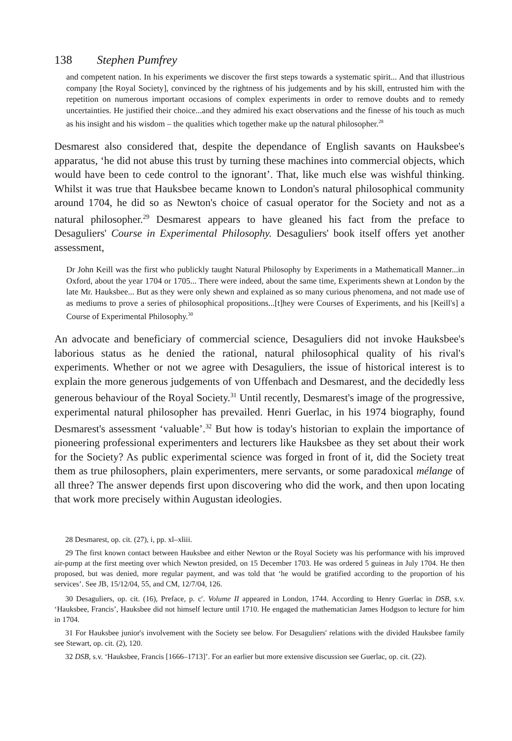138 Stephen Pumfrey
and competent nation. In his experiments we discover the first steps towards a systematic spirit... And that illustrious company [the Royal Society], convinced by the rightness of his judgements and by his skill, entrusted him with the repetition on numerous important occasions of complex experiments in order to remove doubts and to remedy uncertainties. He justified their choice...and they admired his exact observations and the finesse of his touch as much as his insight and his wisdom – the qualities which together make up the natural philosopher.<sup>28</sup>
Desmarest also considered that, despite the dependance of English savants on Hauksbee's apparatus, ‘he did not abuse this trust by turning these machines into commercial objects, which would have been to cede control to the ignorant’. That, like much else was wishful thinking. Whilst it was true that Hauksbee became known to London's natural philosophical community around 1704, he did so as Newton's choice of casual operator for the Society and not as a natural philosopher.<sup>29</sup> Desmarest appears to have gleaned his fact from the preface to Desaguliers' Course in Experimental Philosophy. Desaguliers' book itself offers yet another assessment,
Dr John Keill was the first who publickly taught Natural Philosophy by Experiments in a Mathematicall Manner...in Oxford, about the year 1704 or 1705... There were indeed, about the same time, Experiments shewn at London by the late Mr. Hauksbee... But as they were only shewn and explained as so many curious phenomena, and not made use of as mediums to prove a series of philosophical propositions...[t]hey were Courses of Experiments, and his [Keill's] a Course of Experimental Philosophy.<sup>30</sup>
An advocate and beneficiary of commercial science, Desaguliers did not invoke Hauksbee's laborious status as he denied the rational, natural philosophical quality of his rival's experiments. Whether or not we agree with Desaguliers, the issue of historical interest is to explain the more generous judgements of von Uffenbach and Desmarest, and the decidedly less generous behaviour of the Royal Society.<sup>31</sup> Until recently, Desmarest's image of the progressive, experimental natural philosopher has prevailed. Henri Guerlac, in his 1974 biography, found Desmarest's assessment ‘valuable’.<sup>32</sup> But how is today's historian to explain the importance of pioneering professional experimenters and lecturers like Hauksbee as they set about their work for the Society? As public experimental science was forged in front of it, did the Society treat them as true philosophers, plain experimenters, mere servants, or some paradoxical mélange of all three? The answer depends first upon discovering who did the work, and then upon locating that work more precisely within Augustan ideologies.
28 Desmarest, op. cit. (27), i, pp. xl–xliii.
29 The first known contact between Hauksbee and either Newton or the Royal Society was his performance with his improved air-pump at the first meeting over which Newton presided, on 15 December 1703. He was ordered 5 guineas in July 1704. He then proposed, but was denied, more regular payment, and was told that ‘he would be gratified according to the proportion of his services’. See JB, 15/12/04, 55, and CM, 12/7/04, 126.
30 Desaguliers, op. cit. (16), Preface, p. c<sup>r</sup>. Volume II appeared in London, 1744. According to Henry Guerlac in DSB, s.v. ‘Hauksbee, Francis’, Hauksbee did not himself lecture until 1710. He engaged the mathematician James Hodgson to lecture for him in 1704.
31 For Hauksbee junior's involvement with the Society see below. For Desaguliers' relations with the divided Hauksbee family see Stewart, op. cit. (2), 120.
32 DSB, s.v. ‘Hauksbee, Francis [1666–1713]’. For an earlier but more extensive discussion see Guerlac, op. cit. (22).